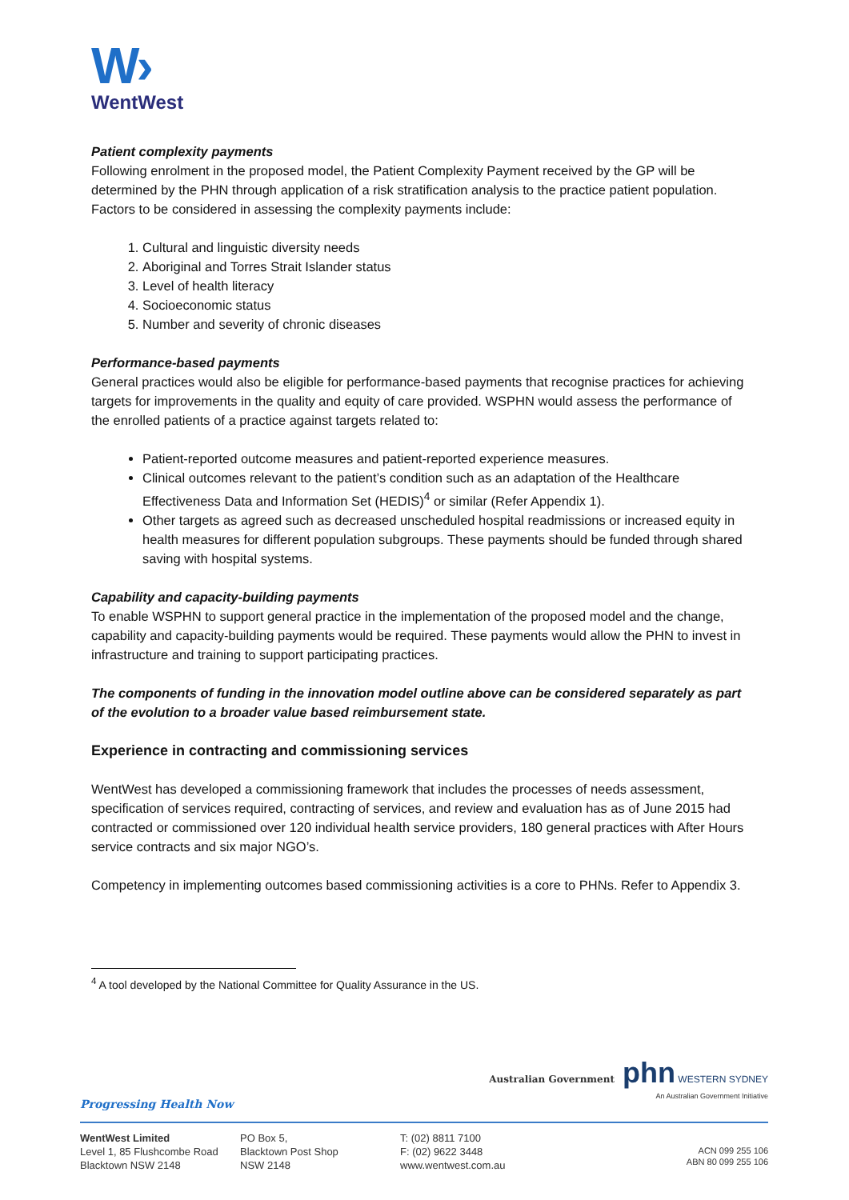W›
WentWest
Patient complexity payments
Following enrolment in the proposed model, the Patient Complexity Payment received by the GP will be determined by the PHN through application of a risk stratification analysis to the practice patient population. Factors to be considered in assessing the complexity payments include:
1. Cultural and linguistic diversity needs
2. Aboriginal and Torres Strait Islander status
3. Level of health literacy
4. Socioeconomic status
5. Number and severity of chronic diseases
Performance-based payments
General practices would also be eligible for performance-based payments that recognise practices for achieving targets for improvements in the quality and equity of care provided. WSPHN would assess the performance of the enrolled patients of a practice against targets related to:
Patient-reported outcome measures and patient-reported experience measures.
Clinical outcomes relevant to the patient’s condition such as an adaptation of the Healthcare Effectiveness Data and Information Set (HEDIS)<sup>4</sup> or similar (Refer Appendix 1).
Other targets as agreed such as decreased unscheduled hospital readmissions or increased equity in health measures for different population subgroups. These payments should be funded through shared saving with hospital systems.
Capability and capacity-building payments
To enable WSPHN to support general practice in the implementation of the proposed model and the change, capability and capacity-building payments would be required. These payments would allow the PHN to invest in infrastructure and training to support participating practices.
The components of funding in the innovation model outline above can be considered separately as part of the evolution to a broader value based reimbursement state.
Experience in contracting and commissioning services
WentWest has developed a commissioning framework that includes the processes of needs assessment, specification of services required, contracting of services, and review and evaluation has as of June 2015 had contracted or commissioned over 120 individual health service providers, 180 general practices with After Hours service contracts and six major NGO’s.
Competency in implementing outcomes based commissioning activities is a core to PHNs. Refer to Appendix 3.
<sup>4</sup> A tool developed by the National Committee for Quality Assurance in the US.
Progressing Health Now
Australian Government phn WESTERN SYDNEY
An Australian Government Initiative
WentWest Limited
Level 1, 85 Flushcombe Road
Blacktown NSW 2148
PO Box 5,
Blacktown Post Shop
NSW 2148
T: (02) 8811 7100
F: (02) 9622 3448
www.wentwest.com.au
ACN 099 255 106
ABN 80 099 255 106